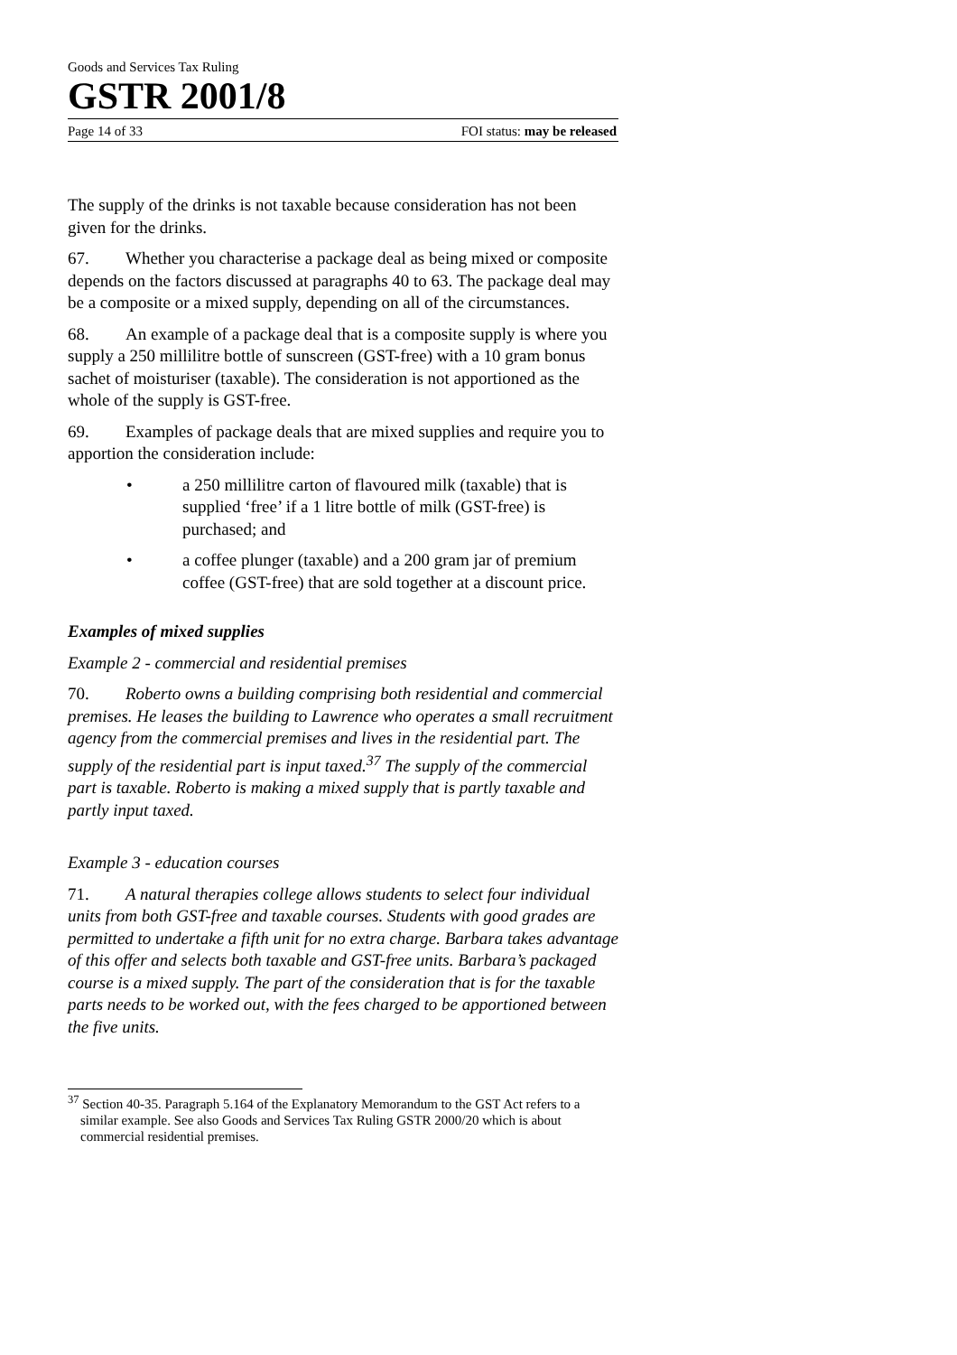Goods and Services Tax Ruling
GSTR 2001/8
Page 14 of 33 FOI status: may be released
The supply of the drinks is not taxable because consideration has not been given for the drinks.
67. Whether you characterise a package deal as being mixed or composite depends on the factors discussed at paragraphs 40 to 63. The package deal may be a composite or a mixed supply, depending on all of the circumstances.
68. An example of a package deal that is a composite supply is where you supply a 250 millilitre bottle of sunscreen (GST-free) with a 10 gram bonus sachet of moisturiser (taxable). The consideration is not apportioned as the whole of the supply is GST-free.
69. Examples of package deals that are mixed supplies and require you to apportion the consideration include:
• a 250 millilitre carton of flavoured milk (taxable) that is supplied ‘free’ if a 1 litre bottle of milk (GST-free) is purchased; and
• a coffee plunger (taxable) and a 200 gram jar of premium coffee (GST-free) that are sold together at a discount price.
Examples of mixed supplies
Example 2 - commercial and residential premises
70. Roberto owns a building comprising both residential and commercial premises. He leases the building to Lawrence who operates a small recruitment agency from the commercial premises and lives in the residential part. The supply of the residential part is input taxed.<sup>37</sup> The supply of the commercial part is taxable. Roberto is making a mixed supply that is partly taxable and partly input taxed.
Example 3 - education courses
71. A natural therapies college allows students to select four individual units from both GST-free and taxable courses. Students with good grades are permitted to undertake a fifth unit for no extra charge. Barbara takes advantage of this offer and selects both taxable and GST-free units. Barbara’s packaged course is a mixed supply. The part of the consideration that is for the taxable parts needs to be worked out, with the fees charged to be apportioned between the five units.
<sup>37</sup> Section 40-35. Paragraph 5.164 of the Explanatory Memorandum to the GST Act refers to a similar example. See also Goods and Services Tax Ruling GSTR 2000/20 which is about commercial residential premises.